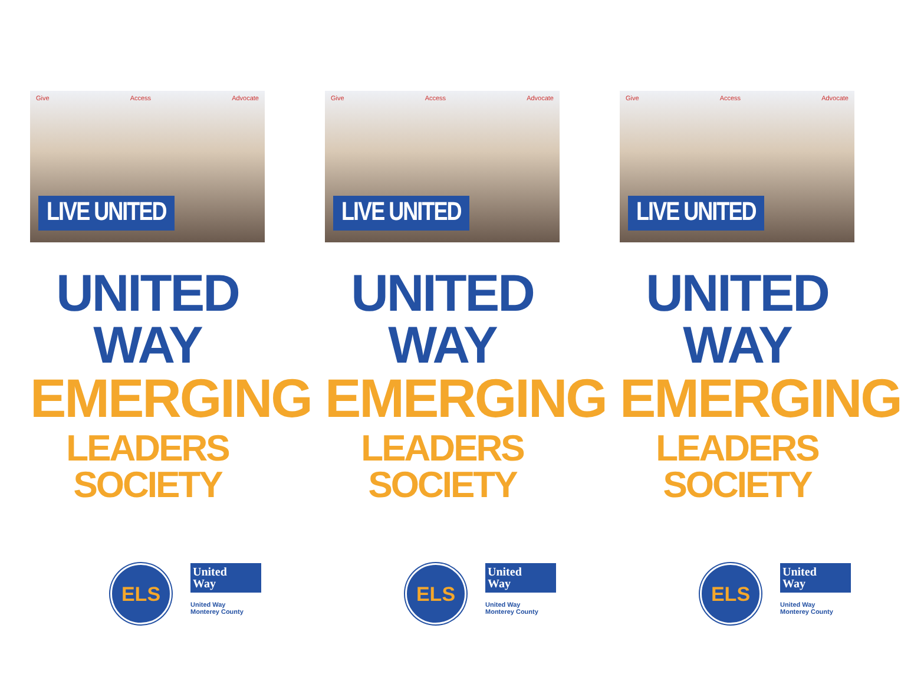Give Access Advocate
LIVE UNITED
UNITED WAY
EMERGING
LEADERS SOCIETY
ELS
United
Way
United Way
Monterey County
Give Access Advocate
LIVE UNITED
UNITED WAY
EMERGING
LEADERS SOCIETY
ELS
United
Way
United Way
Monterey County
Give Access Advocate
LIVE UNITED
UNITED WAY
EMERGING
LEADERS SOCIETY
ELS
United
Way
United Way
Monterey County